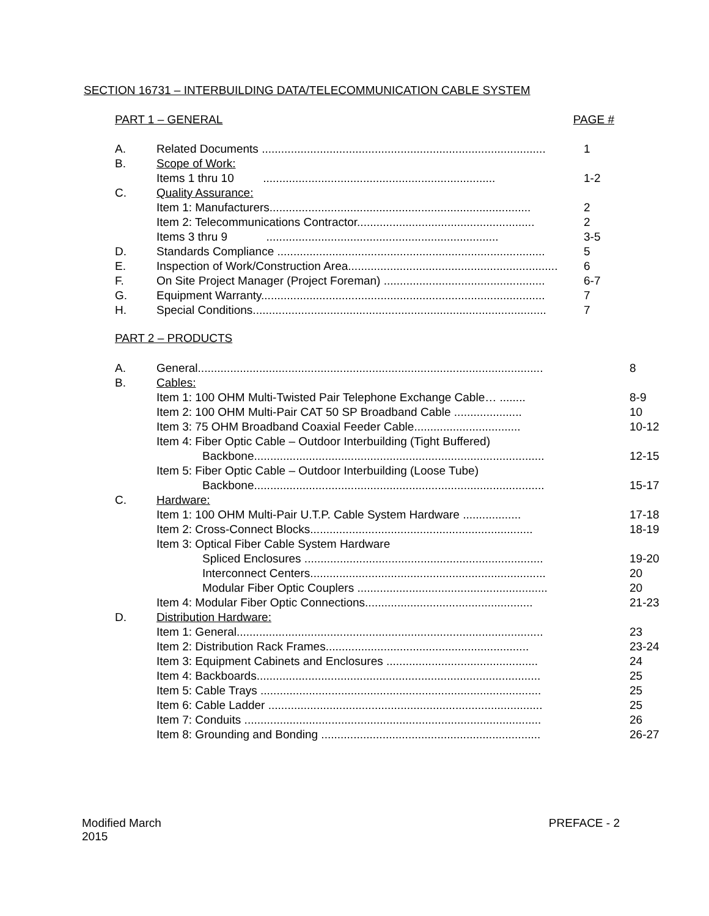SECTION 16731 – INTERBUILDING DATA/TELECOMMUNICATION CABLE SYSTEM
PART 1 – GENERAL PAGE #
| A. | Related Documents ........................................................................................ | 1 |
| B. | Scope of Work: | |
| | Items 1 thru 10 ........................................................................ | 1-2 |
| C. | Quality Assurance: | |
| | Item 1: Manufacturers................................................................................. | 2 |
| | Item 2: Telecommunications Contractor....................................................... | 2 |
| | Items 3 thru 9 ........................................................................ | 3-5 |
| D. | Standards Compliance ................................................................................... | 5 |
| E. | Inspection of Work/Construction Area................................................................. | 6 |
| F. | On Site Project Manager (Project Foreman) .................................................. | 6-7 |
| G. | Equipment Warranty........................................................................................ | 7 |
| H. | Special Conditions........................................................................................... | 7 |
PART 2 – PRODUCTS
| A. | General........................................................................................................... | 8 |
| B. | Cables: | |
| | Item 1: 100 OHM Multi-Twisted Pair Telephone Exchange Cable… ........ | 8-9 |
| | Item 2: 100 OHM Multi-Pair CAT 50 SP Broadband Cable ..................... | 10 |
| | Item 3: 75 OHM Broadband Coaxial Feeder Cable................................. | 10-12 |
| | Item 4: Fiber Optic Cable – Outdoor Interbuilding (Tight Buffered) | |
| | Backbone.......................................................................................... | 12-15 |
| | Item 5: Fiber Optic Cable – Outdoor Interbuilding (Loose Tube) | |
| | Backbone.......................................................................................... | 15-17 |
| C. | Hardware: | |
| | Item 1: 100 OHM Multi-Pair U.T.P. Cable System Hardware .................. | 17-18 |
| | Item 2: Cross-Connect Blocks..................................................................... | 18-19 |
| | Item 3: Optical Fiber Cable System Hardware | |
| | Spliced Enclosures .......................................................................... | 19-20 |
| | Interconnect Centers......................................................................... | 20 |
| | Modular Fiber Optic Couplers ........................................................... | 20 |
| | Item 4: Modular Fiber Optic Connections.................................................... | 21-23 |
| D. | Distribution Hardware: | |
| | Item 1: General............................................................................................... | 23 |
| | Item 2: Distribution Rack Frames............................................................... | 23-24 |
| | Item 3: Equipment Cabinets and Enclosures ............................................... | 24 |
| | Item 4: Backboards........................................................................................ | 25 |
| | Item 5: Cable Trays ....................................................................................... | 25 |
| | Item 6: Cable Ladder ..................................................................................... | 25 |
| | Item 7: Conduits ............................................................................................ | 26 |
| | Item 8: Grounding and Bonding .................................................................... | 26-27 |
Modified March
2015 PREFACE - 2